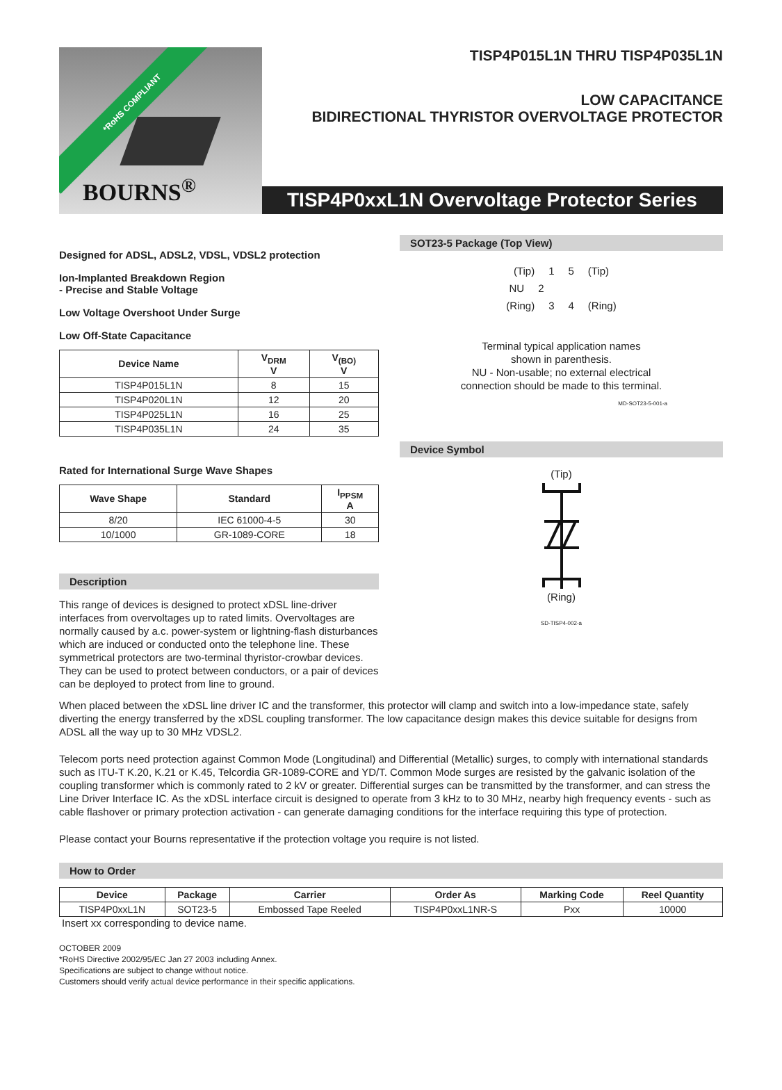*RoHS COMPLIANT
BOURNS<sup>®</sup>
TISP4P015L1N THRU TISP4P035L1N
LOW CAPACITANCE
BIDIRECTIONAL THYRISTOR OVERVOLTAGE PROTECTOR
TISP4P0xxL1N Overvoltage Protector Series
Designed for ADSL, ADSL2, VDSL, VDSL2 protection
Ion-Implanted Breakdown Region
- Precise and Stable Voltage
Low Voltage Overshoot Under Surge
Low Off-State Capacitance
| Device Name | V<sub>DRM</sub> V | V<sub>(BO)</sub> V |
| --- | --- | --- |
| TISP4P015L1N | 8 | 15 |
| TISP4P020L1N | 12 | 20 |
| TISP4P025L1N | 16 | 25 |
| TISP4P035L1N | 24 | 35 |
Rated for International Surge Wave Shapes
| Wave Shape | Standard | I<sub>PPSM</sub> A |
| --- | --- | --- |
| 8/20 | IEC 61000-4-5 | 30 |
| 10/1000 | GR-1089-CORE | 18 |
Description
This range of devices is designed to protect xDSL line-driver interfaces from overvoltages up to rated limits. Overvoltages are normally caused by a.c. power-system or lightning-flash disturbances which are induced or conducted onto the telephone line. These symmetrical protectors are two-terminal thyristor-crowbar devices. They can be used to protect between conductors, or a pair of devices can be deployed to protect from line to ground.
SOT23-5 Package (Top View)
(Tip) 1 5 (Tip)
NU 2
(Ring) 3 4 (Ring)
Terminal typical application names
shown in parenthesis.
NU - Non-usable; no external electrical
connection should be made to this terminal.
MD-SOT23-5-001-a
Device Symbol
(Tip) (Ring)
SD-TISP4-002-a
When placed between the xDSL line driver IC and the transformer, this protector will clamp and switch into a low-impedance state, safely diverting the energy transferred by the xDSL coupling transformer. The low capacitance design makes this device suitable for designs from ADSL all the way up to 30 MHz VDSL2.
Telecom ports need protection against Common Mode (Longitudinal) and Differential (Metallic) surges, to comply with international standards such as ITU-T K.20, K.21 or K.45, Telcordia GR-1089-CORE and YD/T. Common Mode surges are resisted by the galvanic isolation of the coupling transformer which is commonly rated to 2 kV or greater. Differential surges can be transmitted by the transformer, and can stress the Line Driver Interface IC. As the xDSL interface circuit is designed to operate from 3 kHz to to 30 MHz, nearby high frequency events - such as cable flashover or primary protection activation - can generate damaging conditions for the interface requiring this type of protection.
Please contact your Bourns representative if the protection voltage you require is not listed.
How to Order
| Device | Package | Carrier | Order As | Marking Code | Reel Quantity |
| --- | --- | --- | --- | --- | --- |
| TISP4P0xxL1N | SOT23-5 | Embossed Tape Reeled | TISP4P0xxL1NR-S | Pxx | 10000 |
Insert xx corresponding to device name.
OCTOBER 2009
*RoHS Directive 2002/95/EC Jan 27 2003 including Annex.
Specifications are subject to change without notice.
Customers should verify actual device performance in their specific applications.